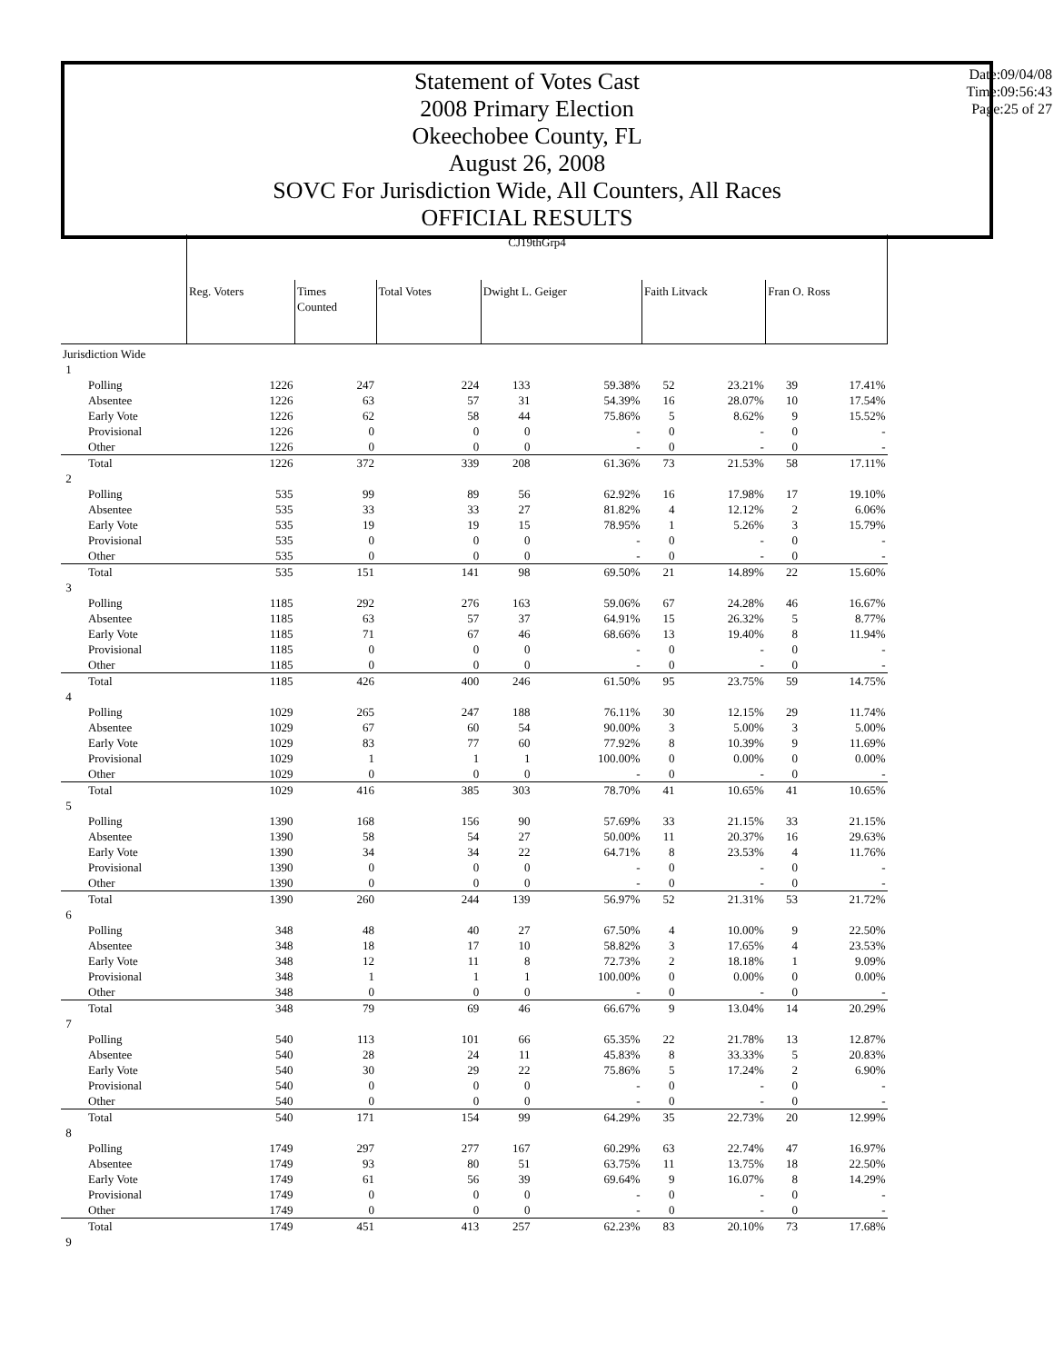Statement of Votes Cast
2008 Primary Election
Okeechobee County, FL
August 26, 2008
SOVC For Jurisdiction Wide, All Counters, All Races
OFFICIAL RESULTS
Date:09/04/08
Time:09:56:43
Page:25 of 27
| | CJ19thGrp4 | | | | | | | | |
| | Reg. Voters | Times Counted | Total Votes | Dwight L. Geiger | | Faith Litvack | | Fran O. Ross | |
| Jurisdiction Wide | | | | | | | | | |
| 1 | | | | | | | | | |
| Polling | 1226 | 247 | 224 | 133 | 59.38% | 52 | 23.21% | 39 | 17.41% |
| Absentee | 1226 | 63 | 57 | 31 | 54.39% | 16 | 28.07% | 10 | 17.54% |
| Early Vote | 1226 | 62 | 58 | 44 | 75.86% | 5 | 8.62% | 9 | 15.52% |
| Provisional | 1226 | 0 | 0 | 0 | - | 0 | - | 0 | - |
| Other | 1226 | 0 | 0 | 0 | - | 0 | - | 0 | - |
| Total | 1226 | 372 | 339 | 208 | 61.36% | 73 | 21.53% | 58 | 17.11% |
| 2 | | | | | | | | | |
| Polling | 535 | 99 | 89 | 56 | 62.92% | 16 | 17.98% | 17 | 19.10% |
| Absentee | 535 | 33 | 33 | 27 | 81.82% | 4 | 12.12% | 2 | 6.06% |
| Early Vote | 535 | 19 | 19 | 15 | 78.95% | 1 | 5.26% | 3 | 15.79% |
| Provisional | 535 | 0 | 0 | 0 | - | 0 | - | 0 | - |
| Other | 535 | 0 | 0 | 0 | - | 0 | - | 0 | - |
| Total | 535 | 151 | 141 | 98 | 69.50% | 21 | 14.89% | 22 | 15.60% |
| 3 | | | | | | | | | |
| Polling | 1185 | 292 | 276 | 163 | 59.06% | 67 | 24.28% | 46 | 16.67% |
| Absentee | 1185 | 63 | 57 | 37 | 64.91% | 15 | 26.32% | 5 | 8.77% |
| Early Vote | 1185 | 71 | 67 | 46 | 68.66% | 13 | 19.40% | 8 | 11.94% |
| Provisional | 1185 | 0 | 0 | 0 | - | 0 | - | 0 | - |
| Other | 1185 | 0 | 0 | 0 | - | 0 | - | 0 | - |
| Total | 1185 | 426 | 400 | 246 | 61.50% | 95 | 23.75% | 59 | 14.75% |
| 4 | | | | | | | | | |
| Polling | 1029 | 265 | 247 | 188 | 76.11% | 30 | 12.15% | 29 | 11.74% |
| Absentee | 1029 | 67 | 60 | 54 | 90.00% | 3 | 5.00% | 3 | 5.00% |
| Early Vote | 1029 | 83 | 77 | 60 | 77.92% | 8 | 10.39% | 9 | 11.69% |
| Provisional | 1029 | 1 | 1 | 1 | 100.00% | 0 | 0.00% | 0 | 0.00% |
| Other | 1029 | 0 | 0 | 0 | - | 0 | - | 0 | - |
| Total | 1029 | 416 | 385 | 303 | 78.70% | 41 | 10.65% | 41 | 10.65% |
| 5 | | | | | | | | | |
| Polling | 1390 | 168 | 156 | 90 | 57.69% | 33 | 21.15% | 33 | 21.15% |
| Absentee | 1390 | 58 | 54 | 27 | 50.00% | 11 | 20.37% | 16 | 29.63% |
| Early Vote | 1390 | 34 | 34 | 22 | 64.71% | 8 | 23.53% | 4 | 11.76% |
| Provisional | 1390 | 0 | 0 | 0 | - | 0 | - | 0 | - |
| Other | 1390 | 0 | 0 | 0 | - | 0 | - | 0 | - |
| Total | 1390 | 260 | 244 | 139 | 56.97% | 52 | 21.31% | 53 | 21.72% |
| 6 | | | | | | | | | |
| Polling | 348 | 48 | 40 | 27 | 67.50% | 4 | 10.00% | 9 | 22.50% |
| Absentee | 348 | 18 | 17 | 10 | 58.82% | 3 | 17.65% | 4 | 23.53% |
| Early Vote | 348 | 12 | 11 | 8 | 72.73% | 2 | 18.18% | 1 | 9.09% |
| Provisional | 348 | 1 | 1 | 1 | 100.00% | 0 | 0.00% | 0 | 0.00% |
| Other | 348 | 0 | 0 | 0 | - | 0 | - | 0 | - |
| Total | 348 | 79 | 69 | 46 | 66.67% | 9 | 13.04% | 14 | 20.29% |
| 7 | | | | | | | | | |
| Polling | 540 | 113 | 101 | 66 | 65.35% | 22 | 21.78% | 13 | 12.87% |
| Absentee | 540 | 28 | 24 | 11 | 45.83% | 8 | 33.33% | 5 | 20.83% |
| Early Vote | 540 | 30 | 29 | 22 | 75.86% | 5 | 17.24% | 2 | 6.90% |
| Provisional | 540 | 0 | 0 | 0 | - | 0 | - | 0 | - |
| Other | 540 | 0 | 0 | 0 | - | 0 | - | 0 | - |
| Total | 540 | 171 | 154 | 99 | 64.29% | 35 | 22.73% | 20 | 12.99% |
| 8 | | | | | | | | | |
| Polling | 1749 | 297 | 277 | 167 | 60.29% | 63 | 22.74% | 47 | 16.97% |
| Absentee | 1749 | 93 | 80 | 51 | 63.75% | 11 | 13.75% | 18 | 22.50% |
| Early Vote | 1749 | 61 | 56 | 39 | 69.64% | 9 | 16.07% | 8 | 14.29% |
| Provisional | 1749 | 0 | 0 | 0 | - | 0 | - | 0 | - |
| Other | 1749 | 0 | 0 | 0 | - | 0 | - | 0 | - |
| Total | 1749 | 451 | 413 | 257 | 62.23% | 83 | 20.10% | 73 | 17.68% |
| 9 | | | | | | | | | |